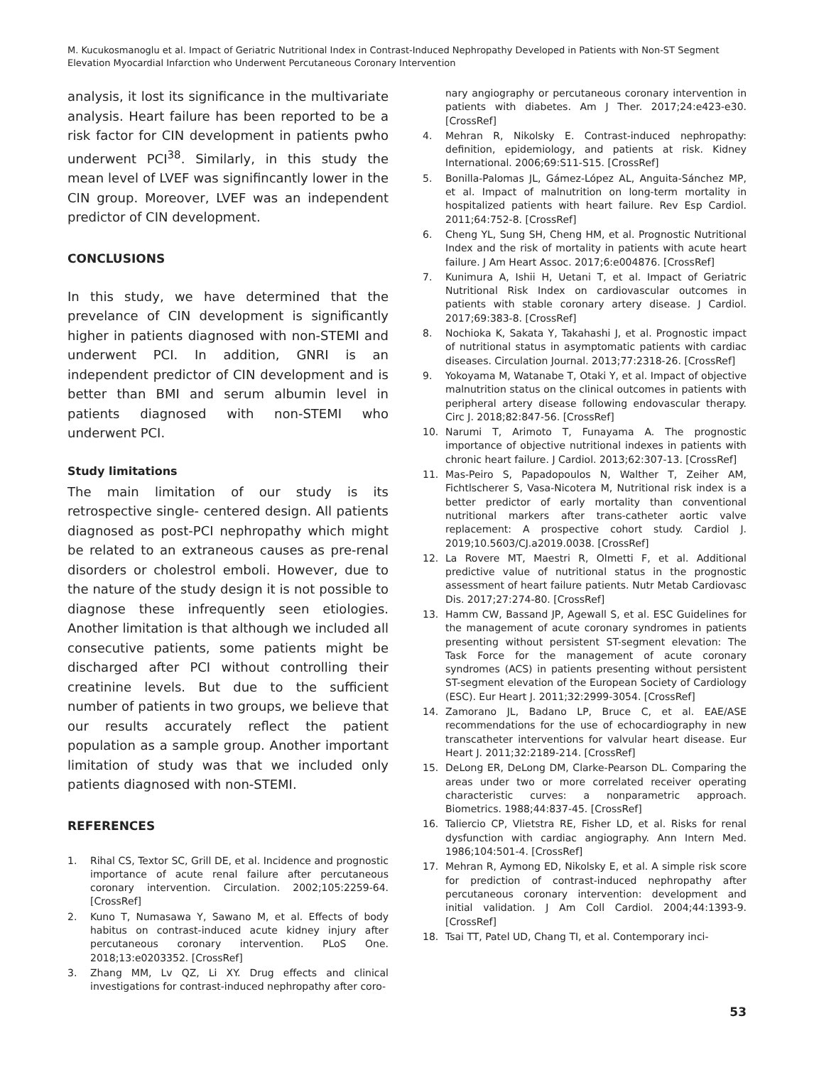M. Kucukosmanoglu et al. Impact of Geriatric Nutritional Index in Contrast-Induced Nephropathy Developed in Patients with Non-ST Segment Elevation Myocardial Infarction who Underwent Percutaneous Coronary Intervention
analysis, it lost its significance in the multivariate analysis. Heart failure has been reported to be a risk factor for CIN development in patients pwho underwent PCI<sup>38</sup>. Similarly, in this study the mean level of LVEF was signifincantly lower in the CIN group. Moreover, LVEF was an independent predictor of CIN development.
CONCLUSIONS
In this study, we have determined that the prevelance of CIN development is significantly higher in patients diagnosed with non-STEMI and underwent PCI. In addition, GNRI is an independent predictor of CIN development and is better than BMI and serum albumin level in patients diagnosed with non-STEMI who underwent PCI.
Study limitations
The main limitation of our study is its retrospective single- centered design. All patients diagnosed as post-PCI nephropathy which might be related to an extraneous causes as pre-renal disorders or cholestrol emboli. However, due to the nature of the study design it is not possible to diagnose these infrequently seen etiologies. Another limitation is that although we included all consecutive patients, some patients might be discharged after PCI without controlling their creatinine levels. But due to the sufficient number of patients in two groups, we believe that our results accurately reflect the patient population as a sample group. Another important limitation of study was that we included only patients diagnosed with non-STEMI.
REFERENCES
1. Rihal CS, Textor SC, Grill DE, et al. Incidence and prognostic importance of acute renal failure after percutaneous coronary intervention. Circulation. 2002;105:2259-64. [CrossRef]
2. Kuno T, Numasawa Y, Sawano M, et al. Effects of body habitus on contrast-induced acute kidney injury after percutaneous coronary intervention. PLoS One. 2018;13:e0203352. [CrossRef]
3. Zhang MM, Lv QZ, Li XY. Drug effects and clinical investigations for contrast-induced nephropathy after coro-
nary angiography or percutaneous coronary intervention in patients with diabetes. Am J Ther. 2017;24:e423-e30. [CrossRef]
4. Mehran R, Nikolsky E. Contrast-induced nephropathy: definition, epidemiology, and patients at risk. Kidney International. 2006;69:S11-S15. [CrossRef]
5. Bonilla-Palomas JL, Gámez-López AL, Anguita-Sánchez MP, et al. Impact of malnutrition on long-term mortality in hospitalized patients with heart failure. Rev Esp Cardiol. 2011;64:752-8. [CrossRef]
6. Cheng YL, Sung SH, Cheng HM, et al. Prognostic Nutritional Index and the risk of mortality in patients with acute heart failure. J Am Heart Assoc. 2017;6:e004876. [CrossRef]
7. Kunimura A, Ishii H, Uetani T, et al. Impact of Geriatric Nutritional Risk Index on cardiovascular outcomes in patients with stable coronary artery disease. J Cardiol. 2017;69:383-8. [CrossRef]
8. Nochioka K, Sakata Y, Takahashi J, et al. Prognostic impact of nutritional status in asymptomatic patients with cardiac diseases. Circulation Journal. 2013;77:2318-26. [CrossRef]
9. Yokoyama M, Watanabe T, Otaki Y, et al. Impact of objective malnutrition status on the clinical outcomes in patients with peripheral artery disease following endovascular therapy. Circ J. 2018;82:847-56. [CrossRef]
10. Narumi T, Arimoto T, Funayama A. The prognostic importance of objective nutritional indexes in patients with chronic heart failure. J Cardiol. 2013;62:307-13. [CrossRef]
11. Mas-Peiro S, Papadopoulos N, Walther T, Zeiher AM, Fichtlscherer S, Vasa-Nicotera M, Nutritional risk index is a better predictor of early mortality than conventional nutritional markers after trans-catheter aortic valve replacement: A prospective cohort study. Cardiol J. 2019;10.5603/CJ.a2019.0038. [CrossRef]
12. La Rovere MT, Maestri R, Olmetti F, et al. Additional predictive value of nutritional status in the prognostic assessment of heart failure patients. Nutr Metab Cardiovasc Dis. 2017;27:274-80. [CrossRef]
13. Hamm CW, Bassand JP, Agewall S, et al. ESC Guidelines for the management of acute coronary syndromes in patients presenting without persistent ST-segment elevation: The Task Force for the management of acute coronary syndromes (ACS) in patients presenting without persistent ST-segment elevation of the European Society of Cardiology (ESC). Eur Heart J. 2011;32:2999-3054. [CrossRef]
14. Zamorano JL, Badano LP, Bruce C, et al. EAE/ASE recommendations for the use of echocardiography in new transcatheter interventions for valvular heart disease. Eur Heart J. 2011;32:2189-214. [CrossRef]
15. DeLong ER, DeLong DM, Clarke-Pearson DL. Comparing the areas under two or more correlated receiver operating characteristic curves: a nonparametric approach. Biometrics. 1988;44:837-45. [CrossRef]
16. Taliercio CP, Vlietstra RE, Fisher LD, et al. Risks for renal dysfunction with cardiac angiography. Ann Intern Med. 1986;104:501-4. [CrossRef]
17. Mehran R, Aymong ED, Nikolsky E, et al. A simple risk score for prediction of contrast-induced nephropathy after percutaneous coronary intervention: development and initial validation. J Am Coll Cardiol. 2004;44:1393-9. [CrossRef]
18. Tsai TT, Patel UD, Chang TI, et al. Contemporary inci-
53